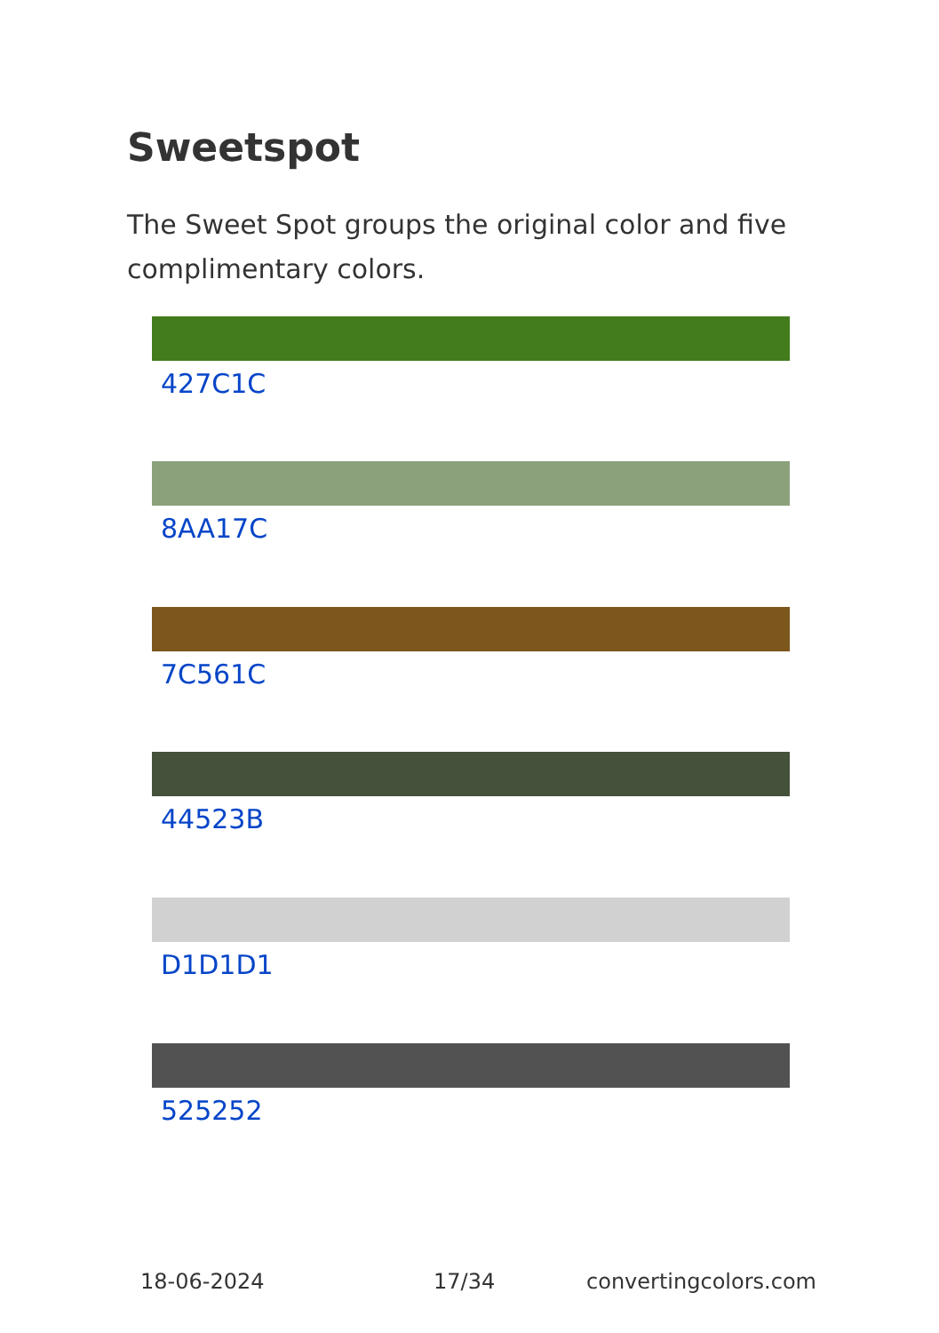Sweetspot
The Sweet Spot groups the original color and five complimentary colors.
427C1C
8AA17C
7C561C
44523B
D1D1D1
525252
18-06-2024 17/34 convertingcolors.com